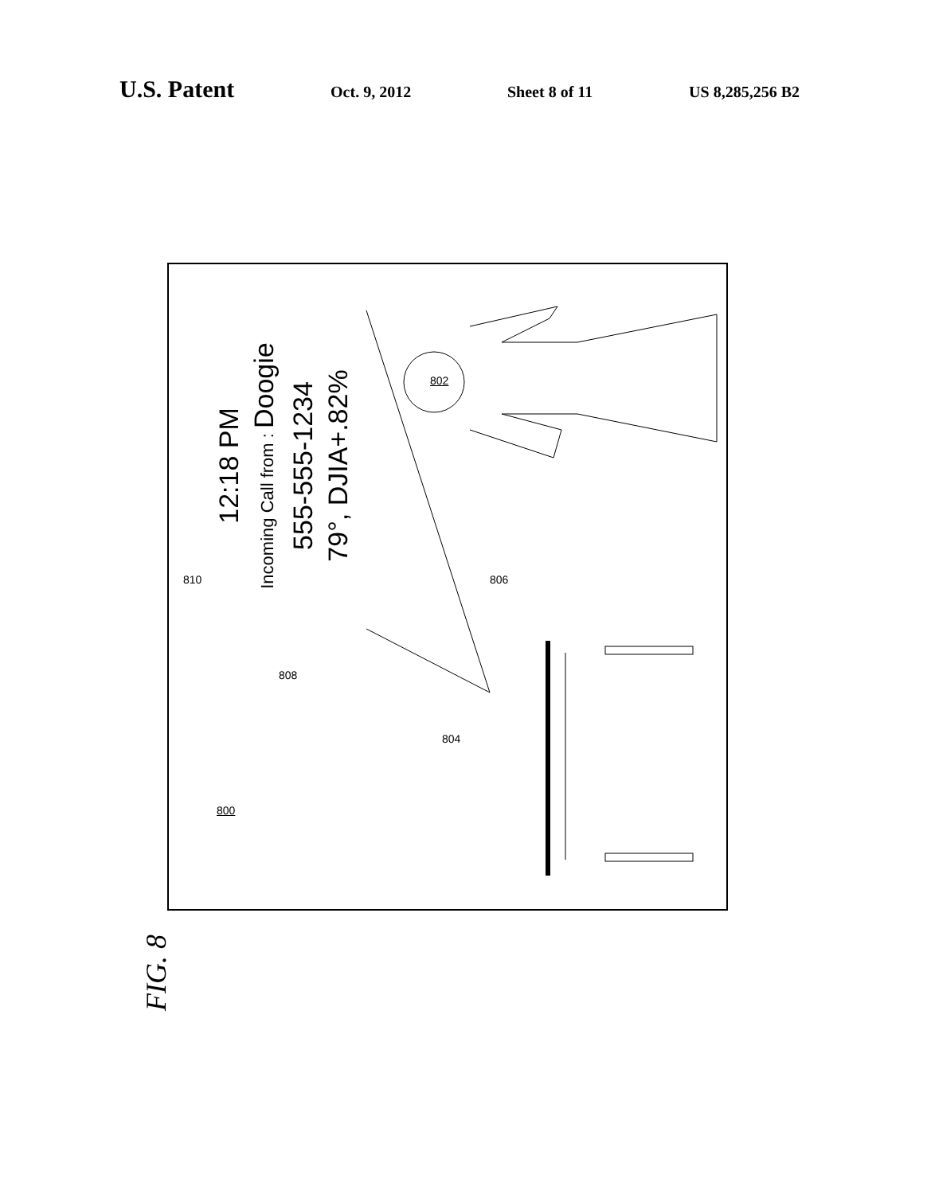U.S. Patent
Oct. 9, 2012 Sheet 8 of 11 US 8,285,256 B2
12:18 PM
Incoming Call from : Doogie
555-555-1234
79°, DJIA+.82%
800
802
804
806
808
810
FIG. 8